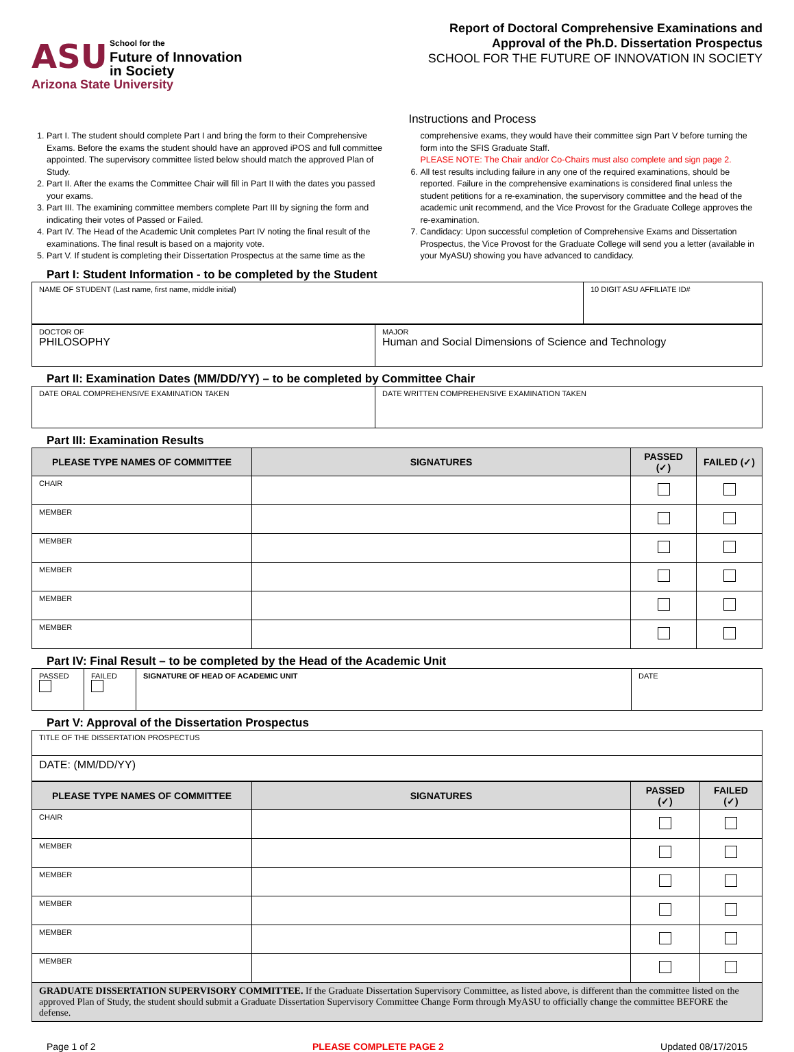ASU School for the
Future of Innovation
in Society
Arizona State University
Report of Doctoral Comprehensive Examinations and
Approval of the Ph.D. Dissertation Prospectus
SCHOOL FOR THE FUTURE OF INNOVATION IN SOCIETY
Instructions and Process
1. Part I. The student should complete Part I and bring the form to their Comprehensive Exams. Before the exams the student should have an approved iPOS and full committee appointed. The supervisory committee listed below should match the approved Plan of Study.
2. Part II. After the exams the Committee Chair will fill in Part II with the dates you passed your exams.
3. Part III. The examining committee members complete Part III by signing the form and indicating their votes of Passed or Failed.
4. Part IV. The Head of the Academic Unit completes Part IV noting the final result of the examinations. The final result is based on a majority vote.
5. Part V. If student is completing their Dissertation Prospectus at the same time as the
comprehensive exams, they would have their committee sign Part V before turning the form into the SFIS Graduate Staff.
PLEASE NOTE: The Chair and/or Co-Chairs must also complete and sign page 2.
6. All test results including failure in any one of the required examinations, should be reported. Failure in the comprehensive examinations is considered final unless the student petitions for a re-examination, the supervisory committee and the head of the academic unit recommend, and the Vice Provost for the Graduate College approves the re-examination.
7. Candidacy: Upon successful completion of Comprehensive Exams and Dissertation Prospectus, the Vice Provost for the Graduate College will send you a letter (available in your MyASU) showing you have advanced to candidacy.
Part I: Student Information - to be completed by the Student
| NAME OF STUDENT (Last name, first name, middle initial) | 10 DIGIT ASU AFFILIATE ID# |
| DOCTOR OF PHILOSOPHY | MAJOR Human and Social Dimensions of Science and Technology |
Part II: Examination Dates (MM/DD/YY) – to be completed by Committee Chair
| DATE ORAL COMPREHENSIVE EXAMINATION TAKEN | DATE WRITTEN COMPREHENSIVE EXAMINATION TAKEN |
Part III: Examination Results
| PLEASE TYPE NAMES OF COMMITTEE | SIGNATURES | PASSED (✓) | FAILED (✓) |
| --- | --- | --- | --- |
| CHAIR | | | |
| MEMBER | | | |
| MEMBER | | | |
| MEMBER | | | |
| MEMBER | | | |
| MEMBER | | | |
Part IV: Final Result – to be completed by the Head of the Academic Unit
| PASSED | FAILED | SIGNATURE OF HEAD OF ACADEMIC UNIT | DATE |
Part V: Approval of the Dissertation Prospectus
| TITLE OF THE DISSERTATION PROSPECTUS |
| DATE: (MM/DD/YY) |
| PLEASE TYPE NAMES OF COMMITTEE | SIGNATURES | PASSED (✓) | FAILED (✓) |
| --- | --- | --- | --- |
| CHAIR | | | |
| MEMBER | | | |
| MEMBER | | | |
| MEMBER | | | |
| MEMBER | | | |
| MEMBER | | | |
| GRADUATE DISSERTATION SUPERVISORY COMMITTEE. If the Graduate Dissertation Supervisory Committee, as listed above, is different than the committee listed on the approved Plan of Study, the student should submit a Graduate Dissertation Supervisory Committee Change Form through MyASU to officially change the committee BEFORE the defense. | | | |
Page 1 of 2 PLEASE COMPLETE PAGE 2 Updated 08/17/2015